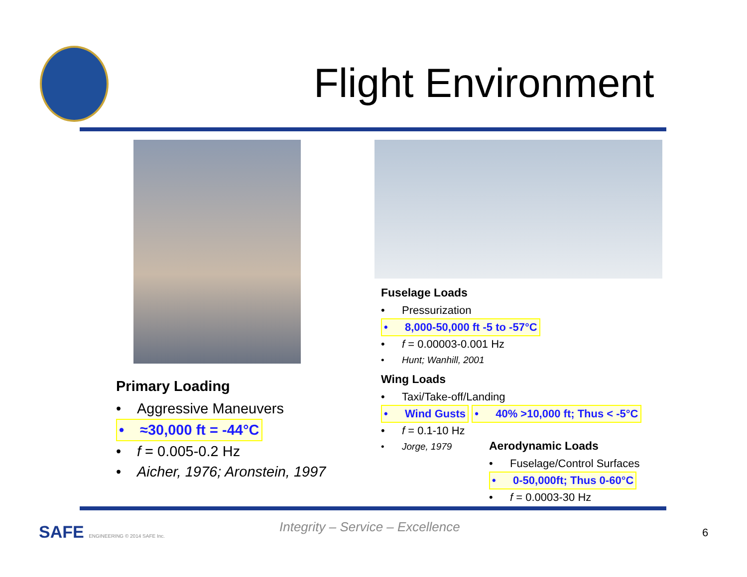Flight Environment
Primary Loading
• Aggressive Maneuvers
• ≈30,000 ft = -44°C
• f = 0.005-0.2 Hz
• Aicher, 1976; Aronstein, 1997
Fuselage Loads
• Pressurization
• 8,000-50,000 ft -5 to -57°C
• f = 0.00003-0.001 Hz
• Hunt; Wanhill, 2001
Wing Loads
• Taxi/Take-off/Landing
• Wind Gusts • 40% >10,000 ft; Thus < -5°C
• f = 0.1-10 Hz
• Jorge, 1979
Aerodynamic Loads
• Fuselage/Control Surfaces
• 0-50,000ft; Thus 0-60°C
• f = 0.0003-30 Hz
SAFE ENGINEERING © 2014 SAFE Inc.
Integrity – Service – Excellence
6